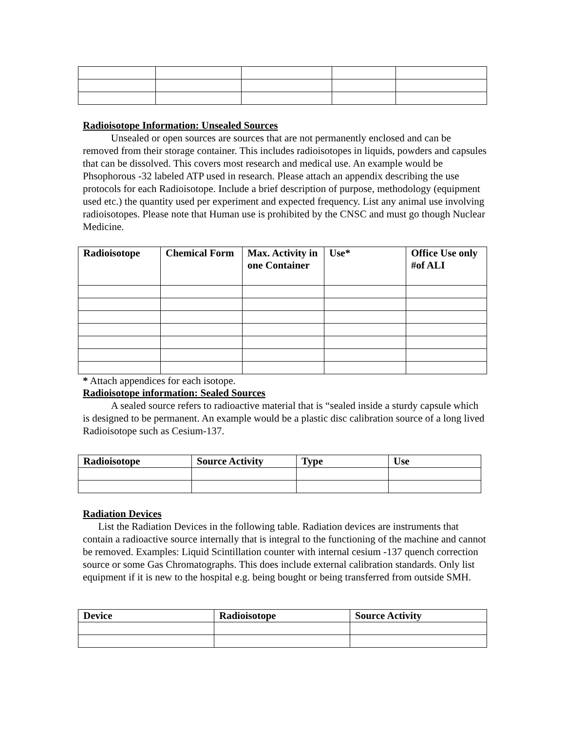Radioisotope Information: Unsealed Sources
Unsealed or open sources are sources that are not permanently enclosed and can be removed from their storage container. This includes radioisotopes in liquids, powders and capsules that can be dissolved. This covers most research and medical use. An example would be Phsophorous -32 labeled ATP used in research. Please attach an appendix describing the use protocols for each Radioisotope. Include a brief description of purpose, methodology (equipment used etc.) the quantity used per experiment and expected frequency. List any animal use involving radioisotopes. Please note that Human use is prohibited by the CNSC and must go though Nuclear Medicine.
| Radioisotope | Chemical Form | Max. Activity in one Container | Use* | Office Use only #of ALI |
| --- | --- | --- | --- | --- |
* Attach appendices for each isotope.
Radioisotope information: Sealed Sources
A sealed source refers to radioactive material that is “sealed inside a sturdy capsule which is designed to be permanent. An example would be a plastic disc calibration source of a long lived Radioisotope such as Cesium-137.
| Radioisotope | Source Activity | Type | Use |
| --- | --- | --- | --- |
Radiation Devices
List the Radiation Devices in the following table. Radiation devices are instruments that contain a radioactive source internally that is integral to the functioning of the machine and cannot be removed. Examples: Liquid Scintillation counter with internal cesium -137 quench correction source or some Gas Chromatographs. This does include external calibration standards. Only list equipment if it is new to the hospital e.g. being bought or being transferred from outside SMH.
| Device | Radioisotope | Source Activity |
| --- | --- | --- |